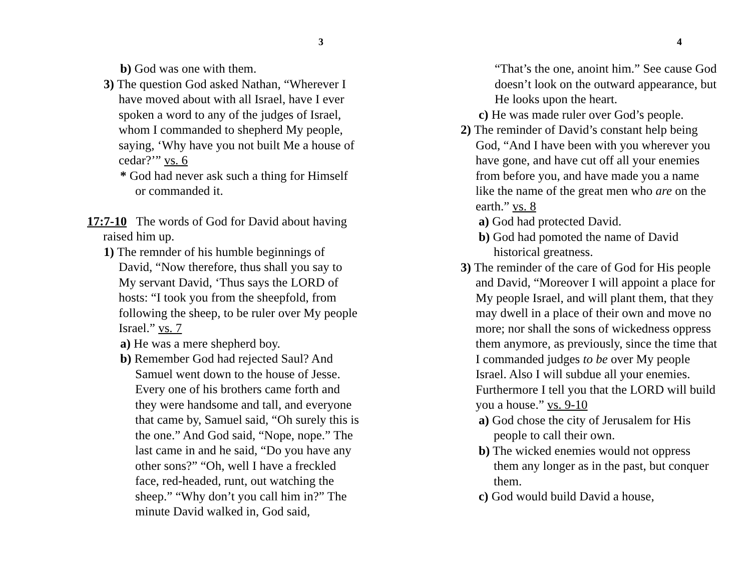3
b) God was one with them.
3) The question God asked Nathan, “Wherever I have moved about with all Israel, have I ever spoken a word to any of the judges of Israel, whom I commanded to shepherd My people, saying, ‘Why have you not built Me a house of cedar?’” vs. 6
* God had never ask such a thing for Himself or commanded it.
17:7-10 The words of God for David about having raised him up.
1) The remnder of his humble beginnings of David, “Now therefore, thus shall you say to My servant David, ‘Thus says the LORD of hosts: “I took you from the sheepfold, from following the sheep, to be ruler over My people Israel.” vs. 7
a) He was a mere shepherd boy.
b) Remember God had rejected Saul? And Samuel went down to the house of Jesse. Every one of his brothers came forth and they were handsome and tall, and everyone that came by, Samuel said, “Oh surely this is the one.” And God said, “Nope, nope.” The last came in and he said, “Do you have any other sons?” “Oh, well I have a freckled face, red-headed, runt, out watching the sheep.” “Why don’t you call him in?” The minute David walked in, God said,
4
“That’s the one, anoint him.” See cause God doesn’t look on the outward appearance, but He looks upon the heart.
c) He was made ruler over God’s people.
2) The reminder of David’s constant help being God, “And I have been with you wherever you have gone, and have cut off all your enemies from before you, and have made you a name like the name of the great men who are on the earth.” vs. 8
a) God had protected David.
b) God had pomoted the name of David historical greatness.
3) The reminder of the care of God for His people and David, “Moreover I will appoint a place for My people Israel, and will plant them, that they may dwell in a place of their own and move no more; nor shall the sons of wickedness oppress them anymore, as previously, since the time that I commanded judges to be over My people Israel. Also I will subdue all your enemies. Furthermore I tell you that the LORD will build you a house.” vs. 9-10
a) God chose the city of Jerusalem for His people to call their own.
b) The wicked enemies would not oppress them any longer as in the past, but conquer them.
c) God would build David a house,